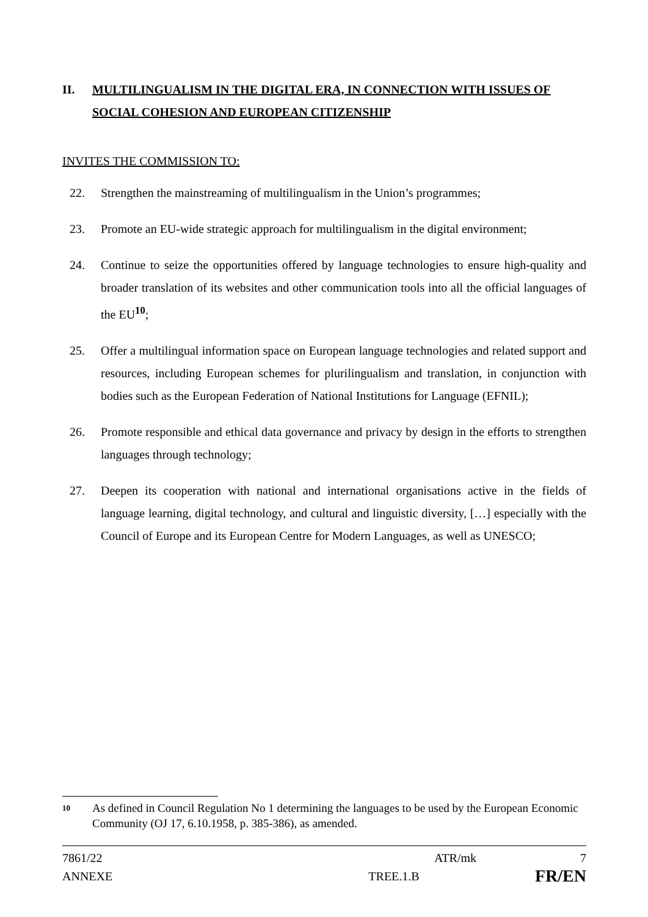II. MULTILINGUALISM IN THE DIGITAL ERA, IN CONNECTION WITH ISSUES OF SOCIAL COHESION AND EUROPEAN CITIZENSHIP
INVITES THE COMMISSION TO:
22. Strengthen the mainstreaming of multilingualism in the Union’s programmes;
23. Promote an EU-wide strategic approach for multilingualism in the digital environment;
24. Continue to seize the opportunities offered by language technologies to ensure high-quality and broader translation of its websites and other communication tools into all the official languages of the EU<sup>10</sup>;
25. Offer a multilingual information space on European language technologies and related support and resources, including European schemes for plurilingualism and translation, in conjunction with bodies such as the European Federation of National Institutions for Language (EFNIL);
26. Promote responsible and ethical data governance and privacy by design in the efforts to strengthen languages through technology;
27. Deepen its cooperation with national and international organisations active in the fields of language learning, digital technology, and cultural and linguistic diversity, […] especially with the Council of Europe and its European Centre for Modern Languages, as well as UNESCO;
10 As defined in Council Regulation No 1 determining the languages to be used by the European Economic Community (OJ 17, 6.10.1958, p. 385-386), as amended.
7861/22 ATR/mk 7
ANNEXE TREE.1.B FR/EN